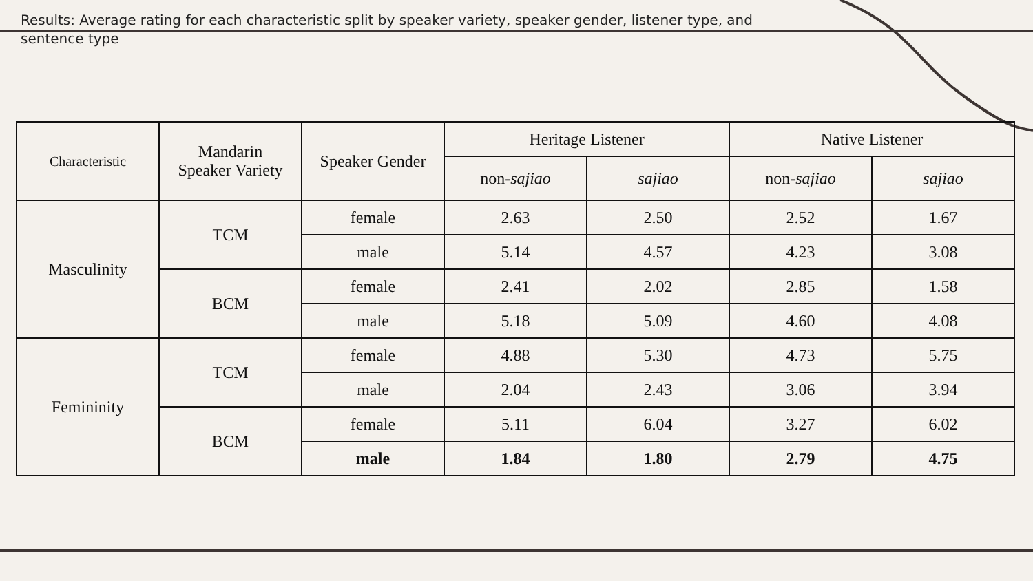Results: Average rating for each characteristic split by speaker variety, speaker gender, listener type, and sentence type
| Characteristic | Mandarin Speaker Variety | Speaker Gender | Heritage Listener | | Native Listener | |
| --- | --- | --- | --- | --- | --- | --- |
| | | | non- sajiao | sajiao | non- sajiao | sajiao |
| Masculinity | TCM | female | 2.63 | 2.50 | 2.52 | 1.67 |
| | | male | 5.14 | 4.57 | 4.23 | 3.08 |
| | BCM | female | 2.41 | 2.02 | 2.85 | 1.58 |
| | | male | 5.18 | 5.09 | 4.60 | 4.08 |
| Femininity | TCM | female | 4.88 | 5.30 | 4.73 | 5.75 |
| | | male | 2.04 | 2.43 | 3.06 | 3.94 |
| | BCM | female | 5.11 | 6.04 | 3.27 | 6.02 |
| | | male | 1.84 | 1.80 | 2.79 | 4.75 |